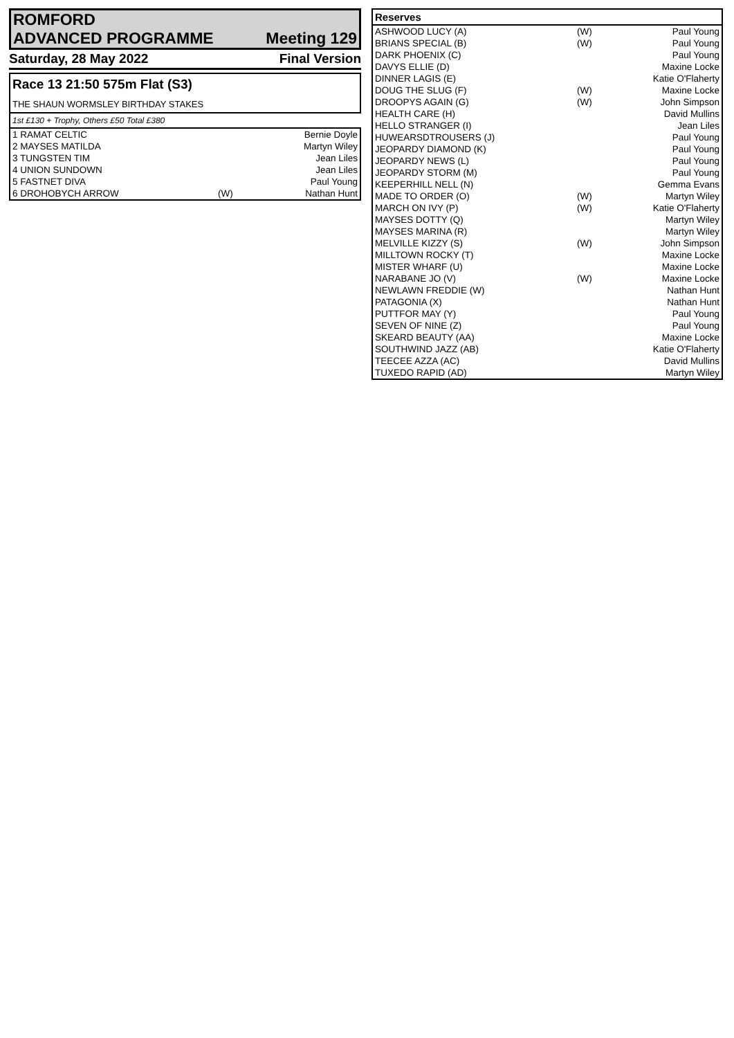ROMFORD
ADVANCED PROGRAMME Meeting 129
Saturday, 28 May 2022 Final Version
Race 13 21:50 575m Flat (S3)
THE SHAUN WORMSLEY BIRTHDAY STAKES
1st £130 + Trophy, Others £50 Total £380
| 1 RAMAT CELTIC | | Bernie Doyle |
| 2 MAYSES MATILDA | | Martyn Wiley |
| 3 TUNGSTEN TIM | | Jean Liles |
| 4 UNION SUNDOWN | | Jean Liles |
| 5 FASTNET DIVA | | Paul Young |
| 6 DROHOBYCH ARROW | (W) | Nathan Hunt |
| Reserves | | |
| --- | --- | --- |
| ASHWOOD LUCY (A) | (W) | Paul Young |
| BRIANS SPECIAL (B) | (W) | Paul Young |
| DARK PHOENIX (C) | | Paul Young |
| DAVYS ELLIE (D) | | Maxine Locke |
| DINNER LAGIS (E) | | Katie O'Flaherty |
| DOUG THE SLUG (F) | (W) | Maxine Locke |
| DROOPYS AGAIN (G) | (W) | John Simpson |
| HEALTH CARE (H) | | David Mullins |
| HELLO STRANGER (I) | | Jean Liles |
| HUWEARSDTROUSERS (J) | | Paul Young |
| JEOPARDY DIAMOND (K) | | Paul Young |
| JEOPARDY NEWS (L) | | Paul Young |
| JEOPARDY STORM (M) | | Paul Young |
| KEEPERHILL NELL (N) | | Gemma Evans |
| MADE TO ORDER (O) | (W) | Martyn Wiley |
| MARCH ON IVY (P) | (W) | Katie O'Flaherty |
| MAYSES DOTTY (Q) | | Martyn Wiley |
| MAYSES MARINA (R) | | Martyn Wiley |
| MELVILLE KIZZY (S) | (W) | John Simpson |
| MILLTOWN ROCKY (T) | | Maxine Locke |
| MISTER WHARF (U) | | Maxine Locke |
| NARABANE JO (V) | (W) | Maxine Locke |
| NEWLAWN FREDDIE (W) | | Nathan Hunt |
| PATAGONIA (X) | | Nathan Hunt |
| PUTTFOR MAY (Y) | | Paul Young |
| SEVEN OF NINE (Z) | | Paul Young |
| SKEARD BEAUTY (AA) | | Maxine Locke |
| SOUTHWIND JAZZ (AB) | | Katie O'Flaherty |
| TEECEE AZZA (AC) | | David Mullins |
| TUXEDO RAPID (AD) | | Martyn Wiley |